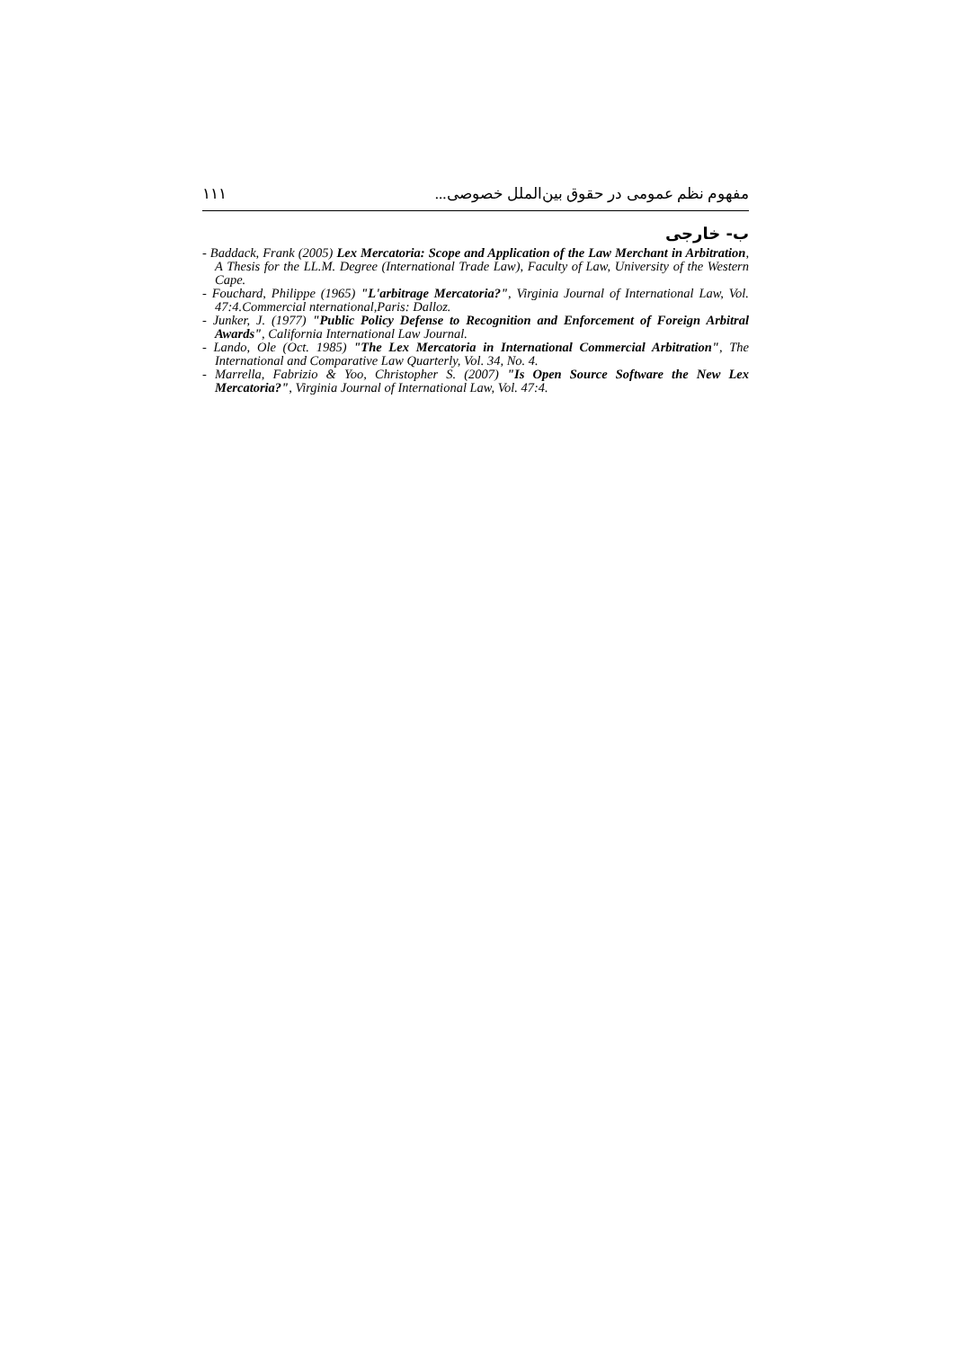١١١ مفهوم نظم عمومی در حقوق بین‌الملل خصوصی...
ب- خارجی
- Baddack, Frank (2005) Lex Mercatoria: Scope and Application of the Law Merchant in Arbitration, A Thesis for the LL.M. Degree (International Trade Law), Faculty of Law, University of the Western Cape.
- Fouchard, Philippe (1965) "L'arbitrage Mercatoria?", Virginia Journal of International Law, Vol. 47:4.Commercial nternational,Paris: Dalloz.
- Junker, J. (1977) "Public Policy Defense to Recognition and Enforcement of Foreign Arbitral Awards", California International Law Journal.
- Lando, Ole (Oct. 1985) "The Lex Mercatoria in International Commercial Arbitration", The International and Comparative Law Quarterly, Vol. 34, No. 4.
- Marrella, Fabrizio & Yoo, Christopher S. (2007) "Is Open Source Software the New Lex Mercatoria?", Virginia Journal of International Law, Vol. 47:4.